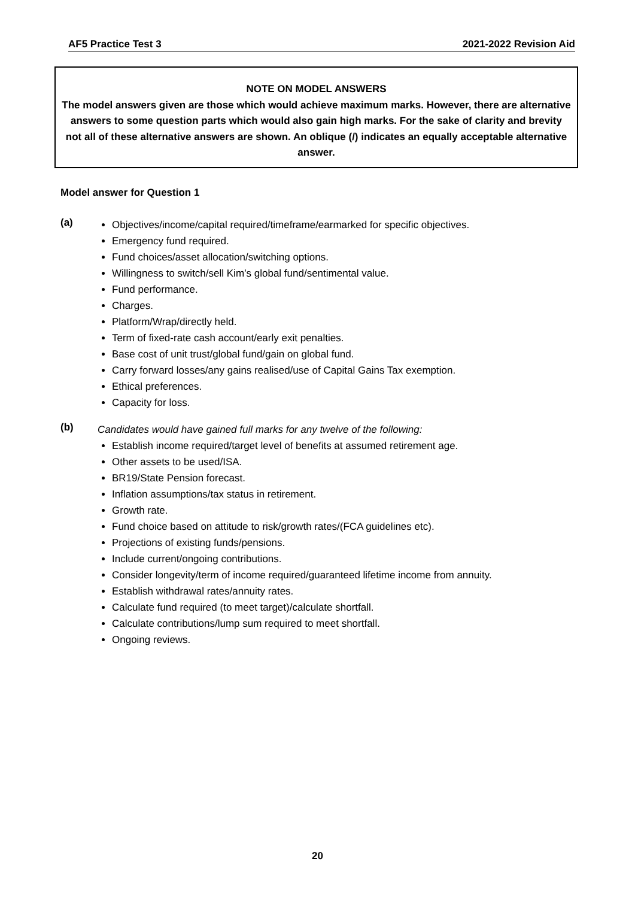AF5 Practice Test 3 2021-2022 Revision Aid
NOTE ON MODEL ANSWERS
The model answers given are those which would achieve maximum marks. However, there are alternative answers to some question parts which would also gain high marks. For the sake of clarity and brevity not all of these alternative answers are shown. An oblique (/) indicates an equally acceptable alternative answer.
Model answer for Question 1
(a)
Objectives/income/capital required/timeframe/earmarked for specific objectives.
Emergency fund required.
Fund choices/asset allocation/switching options.
Willingness to switch/sell Kim’s global fund/sentimental value.
Fund performance.
Charges.
Platform/Wrap/directly held.
Term of fixed-rate cash account/early exit penalties.
Base cost of unit trust/global fund/gain on global fund.
Carry forward losses/any gains realised/use of Capital Gains Tax exemption.
Ethical preferences.
Capacity for loss.
(b)
Candidates would have gained full marks for any twelve of the following:
Establish income required/target level of benefits at assumed retirement age.
Other assets to be used/ISA.
BR19/State Pension forecast.
Inflation assumptions/tax status in retirement.
Growth rate.
Fund choice based on attitude to risk/growth rates/(FCA guidelines etc).
Projections of existing funds/pensions.
Include current/ongoing contributions.
Consider longevity/term of income required/guaranteed lifetime income from annuity.
Establish withdrawal rates/annuity rates.
Calculate fund required (to meet target)/calculate shortfall.
Calculate contributions/lump sum required to meet shortfall.
Ongoing reviews.
20